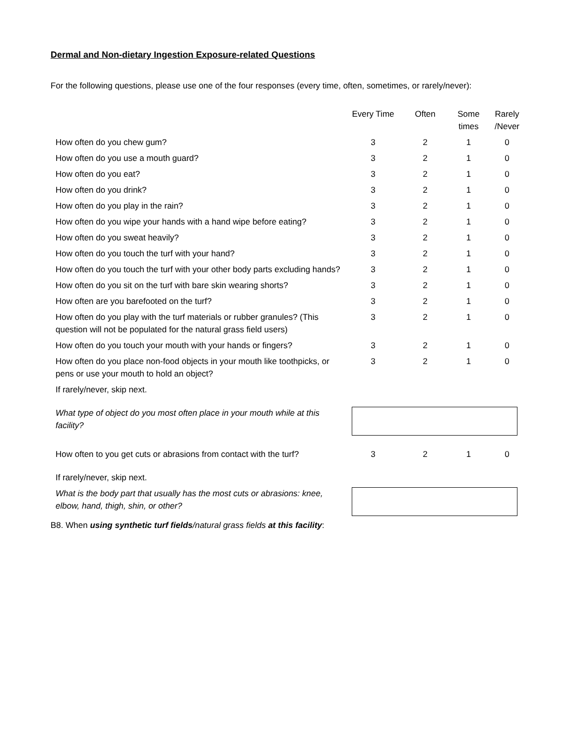Dermal and Non-dietary Ingestion Exposure-related Questions
For the following questions, please use one of the four responses (every time, often, sometimes, or rarely/never):
| | Every Time | Often | Some times | Rarely /Never |
| --- | --- | --- | --- | --- |
| How often do you chew gum? | 3 | 2 | 1 | 0 |
| How often do you use a mouth guard? | 3 | 2 | 1 | 0 |
| How often do you eat? | 3 | 2 | 1 | 0 |
| How often do you drink? | 3 | 2 | 1 | 0 |
| How often do you play in the rain? | 3 | 2 | 1 | 0 |
| How often do you wipe your hands with a hand wipe before eating? | 3 | 2 | 1 | 0 |
| How often do you sweat heavily? | 3 | 2 | 1 | 0 |
| How often do you touch the turf with your hand? | 3 | 2 | 1 | 0 |
| How often do you touch the turf with your other body parts excluding hands? | 3 | 2 | 1 | 0 |
| How often do you sit on the turf with bare skin wearing shorts? | 3 | 2 | 1 | 0 |
| How often are you barefooted on the turf? | 3 | 2 | 1 | 0 |
| How often do you play with the turf materials or rubber granules? (This question will not be populated for the natural grass field users) | 3 | 2 | 1 | 0 |
| How often do you touch your mouth with your hands or fingers? | 3 | 2 | 1 | 0 |
| How often do you place non-food objects in your mouth like toothpicks, or pens or use your mouth to hold an object? | 3 | 2 | 1 | 0 |
| If rarely/never, skip next. | | | | |
| What type of object do you most often place in your mouth while at this facility? | | | | |
| How often to you get cuts or abrasions from contact with the turf? | 3 | 2 | 1 | 0 |
| If rarely/never, skip next. | | | | |
| What is the body part that usually has the most cuts or abrasions: knee, elbow, hand, thigh, shin, or other? | | | | |
B8. When using synthetic turf fields/natural grass fields at this facility: